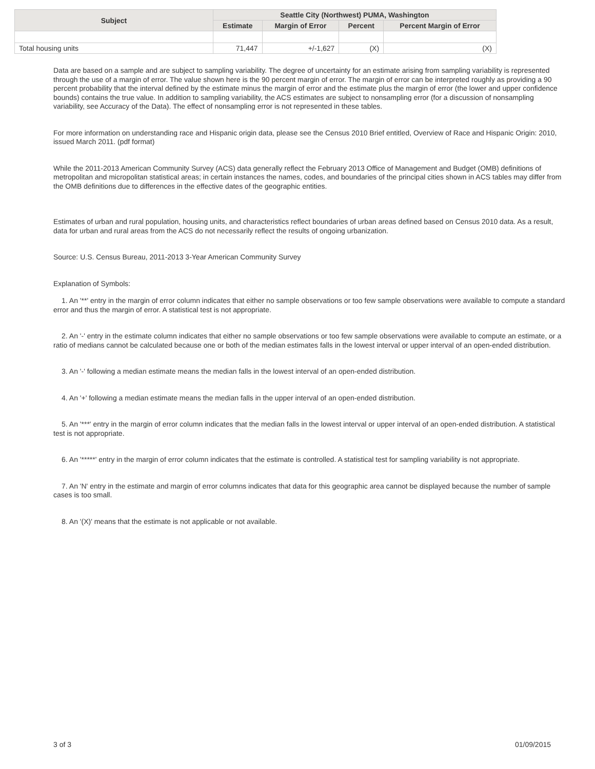| Subject | Seattle City (Northwest) PUMA, Washington | | | |
| --- | --- | --- | --- | --- |
| | Estimate | Margin of Error | Percent | Percent Margin of Error |
| Total housing units | 71,447 | +/-1,627 | (X) | (X) |
Data are based on a sample and are subject to sampling variability. The degree of uncertainty for an estimate arising from sampling variability is represented through the use of a margin of error. The value shown here is the 90 percent margin of error. The margin of error can be interpreted roughly as providing a 90 percent probability that the interval defined by the estimate minus the margin of error and the estimate plus the margin of error (the lower and upper confidence bounds) contains the true value. In addition to sampling variability, the ACS estimates are subject to nonsampling error (for a discussion of nonsampling variability, see Accuracy of the Data). The effect of nonsampling error is not represented in these tables.
For more information on understanding race and Hispanic origin data, please see the Census 2010 Brief entitled, Overview of Race and Hispanic Origin: 2010, issued March 2011. (pdf format)
While the 2011-2013 American Community Survey (ACS) data generally reflect the February 2013 Office of Management and Budget (OMB) definitions of metropolitan and micropolitan statistical areas; in certain instances the names, codes, and boundaries of the principal cities shown in ACS tables may differ from the OMB definitions due to differences in the effective dates of the geographic entities.
Estimates of urban and rural population, housing units, and characteristics reflect boundaries of urban areas defined based on Census 2010 data. As a result, data for urban and rural areas from the ACS do not necessarily reflect the results of ongoing urbanization.
Source: U.S. Census Bureau, 2011-2013 3-Year American Community Survey
Explanation of Symbols:
1. An '**' entry in the margin of error column indicates that either no sample observations or too few sample observations were available to compute a standard error and thus the margin of error. A statistical test is not appropriate.
2. An '-' entry in the estimate column indicates that either no sample observations or too few sample observations were available to compute an estimate, or a ratio of medians cannot be calculated because one or both of the median estimates falls in the lowest interval or upper interval of an open-ended distribution.
3. An '-' following a median estimate means the median falls in the lowest interval of an open-ended distribution.
4. An '+' following a median estimate means the median falls in the upper interval of an open-ended distribution.
5. An '***' entry in the margin of error column indicates that the median falls in the lowest interval or upper interval of an open-ended distribution. A statistical test is not appropriate.
6. An '*****' entry in the margin of error column indicates that the estimate is controlled. A statistical test for sampling variability is not appropriate.
7. An 'N' entry in the estimate and margin of error columns indicates that data for this geographic area cannot be displayed because the number of sample cases is too small.
8. An '(X)' means that the estimate is not applicable or not available.
3 of 3 01/09/2015